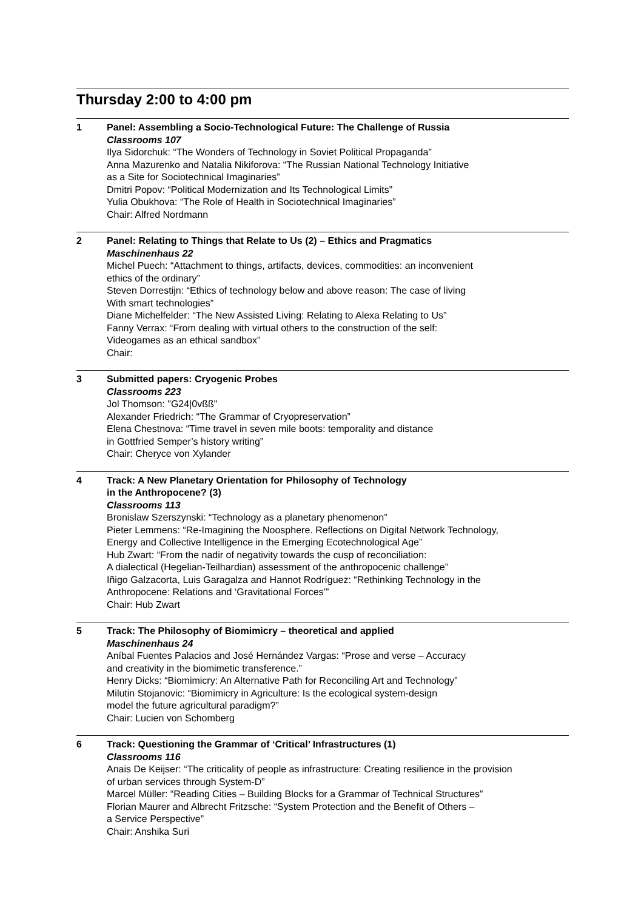Thursday 2:00 to 4:00 pm
1 Panel: Assembling a Socio-Technological Future: The Challenge of Russia
Classrooms 107
Ilya Sidorchuk: “The Wonders of Technology in Soviet Political Propaganda”
Anna Mazurenko and Natalia Nikiforova: “The Russian National Technology Initiative
as a Site for Sociotechnical Imaginaries”
Dmitri Popov: “Political Modernization and Its Technological Limits”
Yulia Obukhova: “The Role of Health in Sociotechnical Imaginaries”
Chair: Alfred Nordmann
2 Panel: Relating to Things that Relate to Us (2) – Ethics and Pragmatics
Maschinenhaus 22
Michel Puech: “Attachment to things, artifacts, devices, commodities: an inconvenient
ethics of the ordinary”
Steven Dorrestijn: “Ethics of technology below and above reason: The case of living
With smart technologies”
Diane Michelfelder: “The New Assisted Living: Relating to Alexa Relating to Us”
Fanny Verrax: “From dealing with virtual others to the construction of the self:
Videogames as an ethical sandbox”
Chair:
3 Submitted papers: Cryogenic Probes
Classrooms 223
Jol Thomson: "G24|0vßß"
Alexander Friedrich: “The Grammar of Cryopreservation”
Elena Chestnova: “Time travel in seven mile boots: temporality and distance
in Gottfried Semper’s history writing”
Chair: Cheryce von Xylander
4 Track: A New Planetary Orientation for Philosophy of Technology
in the Anthropocene? (3)
Classrooms 113
Bronislaw Szerszynski: “Technology as a planetary phenomenon”
Pieter Lemmens: “Re-Imagining the Noosphere. Reflections on Digital Network Technology,
Energy and Collective Intelligence in the Emerging Ecotechnological Age”
Hub Zwart: “From the nadir of negativity towards the cusp of reconciliation:
A dialectical (Hegelian-Teilhardian) assessment of the anthropocenic challenge”
Iñigo Galzacorta, Luis Garagalza and Hannot Rodríguez: “Rethinking Technology in the
Anthropocene: Relations and ‘Gravitational Forces’”
Chair: Hub Zwart
5 Track: The Philosophy of Biomimicry – theoretical and applied
Maschinenhaus 24
Aníbal Fuentes Palacios and José Hernández Vargas: “Prose and verse – Accuracy
and creativity in the biomimetic transference.”
Henry Dicks: “Biomimicry: An Alternative Path for Reconciling Art and Technology”
Milutin Stojanovic: “Biomimicry in Agriculture: Is the ecological system-design
model the future agricultural paradigm?”
Chair: Lucien von Schomberg
6 Track: Questioning the Grammar of ‘Critical’ Infrastructures (1)
Classrooms 116
Anais De Keijser: “The criticality of people as infrastructure: Creating resilience in the provision
of urban services through System-D”
Marcel Müller: “Reading Cities – Building Blocks for a Grammar of Technical Structures”
Florian Maurer and Albrecht Fritzsche: “System Protection and the Benefit of Others –
a Service Perspective”
Chair: Anshika Suri